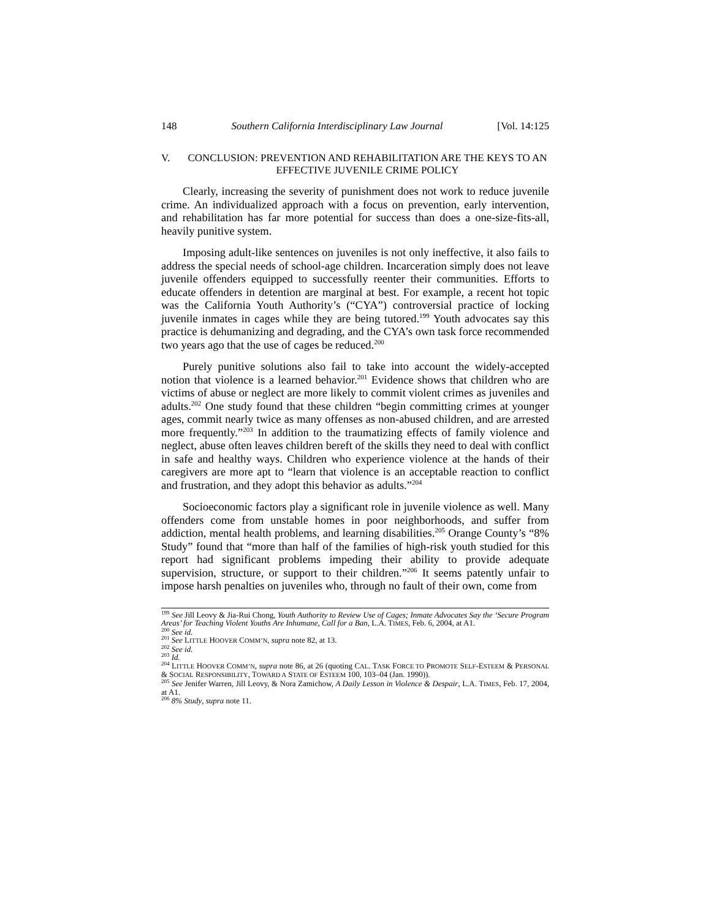148 Southern California Interdisciplinary Law Journal [Vol. 14:125
V. CONCLUSION: PREVENTION AND REHABILITATION ARE THE KEYS TO AN EFFECTIVE JUVENILE CRIME POLICY
Clearly, increasing the severity of punishment does not work to reduce juvenile crime. An individualized approach with a focus on prevention, early intervention, and rehabilitation has far more potential for success than does a one-size-fits-all, heavily punitive system.
Imposing adult-like sentences on juveniles is not only ineffective, it also fails to address the special needs of school-age children. Incarceration simply does not leave juvenile offenders equipped to successfully reenter their communities. Efforts to educate offenders in detention are marginal at best. For example, a recent hot topic was the California Youth Authority’s (“CYA”) controversial practice of locking juvenile inmates in cages while they are being tutored.<sup>199</sup> Youth advocates say this practice is dehumanizing and degrading, and the CYA’s own task force recommended two years ago that the use of cages be reduced.<sup>200</sup>
Purely punitive solutions also fail to take into account the widely-accepted notion that violence is a learned behavior.<sup>201</sup> Evidence shows that children who are victims of abuse or neglect are more likely to commit violent crimes as juveniles and adults.<sup>202</sup> One study found that these children “begin committing crimes at younger ages, commit nearly twice as many offenses as non-abused children, and are arrested more frequently.”<sup>203</sup> In addition to the traumatizing effects of family violence and neglect, abuse often leaves children bereft of the skills they need to deal with conflict in safe and healthy ways. Children who experience violence at the hands of their caregivers are more apt to “learn that violence is an acceptable reaction to conflict and frustration, and they adopt this behavior as adults.”<sup>204</sup>
Socioeconomic factors play a significant role in juvenile violence as well. Many offenders come from unstable homes in poor neighborhoods, and suffer from addiction, mental health problems, and learning disabilities.<sup>205</sup> Orange County’s “8% Study” found that “more than half of the families of high-risk youth studied for this report had significant problems impeding their ability to provide adequate supervision, structure, or support to their children.”<sup>206</sup> It seems patently unfair to impose harsh penalties on juveniles who, through no fault of their own, come from
<sup>199</sup> See Jill Leovy & Jia-Rui Chong, Youth Authority to Review Use of Cages; Inmate Advocates Say the ‘Secure Program Areas’ for Teaching Violent Youths Are Inhumane, Call for a Ban, L.A. TIMES, Feb. 6, 2004, at A1.
<sup>200</sup> See id.
<sup>201</sup> See LITTLE HOOVER COMM’N, supra note 82, at 13.
<sup>202</sup> See id.
<sup>203</sup> Id.
<sup>204</sup> LITTLE HOOVER COMM’N, supra note 86, at 26 (quoting CAL. TASK FORCE TO PROMOTE SELF-ESTEEM & PERSONAL & SOCIAL RESPONSIBILITY, TOWARD A STATE OF ESTEEM 100, 103–04 (Jan. 1990)).
<sup>205</sup> See Jenifer Warren, Jill Leovy, & Nora Zamichow, A Daily Lesson in Violence & Despair, L.A. TIMES, Feb. 17, 2004, at A1.
<sup>206</sup> 8% Study, supra note 11.